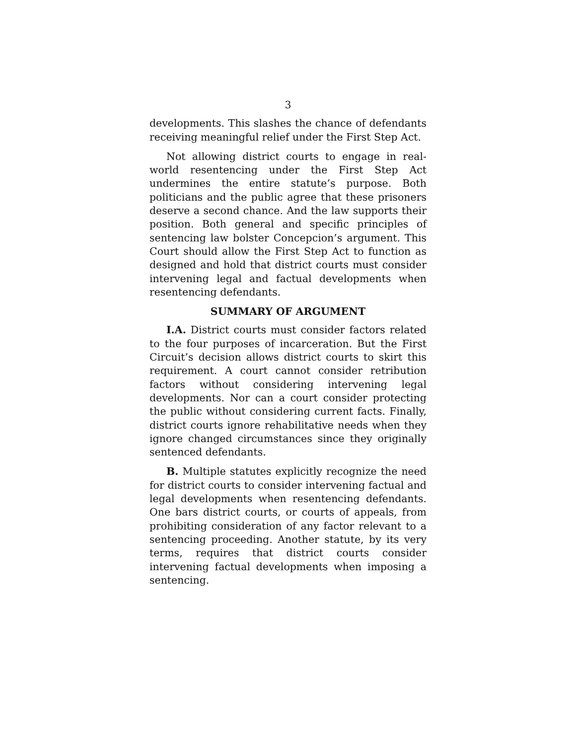3
developments. This slashes the chance of defendants receiving meaningful relief under the First Step Act.
Not allowing district courts to engage in real-world resentencing under the First Step Act undermines the entire statute’s purpose. Both politicians and the public agree that these prisoners deserve a second chance. And the law supports their position. Both general and specific principles of sentencing law bolster Concepcion’s argument. This Court should allow the First Step Act to function as designed and hold that district courts must consider intervening legal and factual developments when resentencing defendants.
SUMMARY OF ARGUMENT
I.A. District courts must consider factors related to the four purposes of incarceration. But the First Circuit’s decision allows district courts to skirt this requirement. A court cannot consider retribution factors without considering intervening legal developments. Nor can a court consider protecting the public without considering current facts. Finally, district courts ignore rehabilitative needs when they ignore changed circumstances since they originally sentenced defendants.
B. Multiple statutes explicitly recognize the need for district courts to consider intervening factual and legal developments when resentencing defendants. One bars district courts, or courts of appeals, from prohibiting consideration of any factor relevant to a sentencing proceeding. Another statute, by its very terms, requires that district courts consider intervening factual developments when imposing a sentencing.